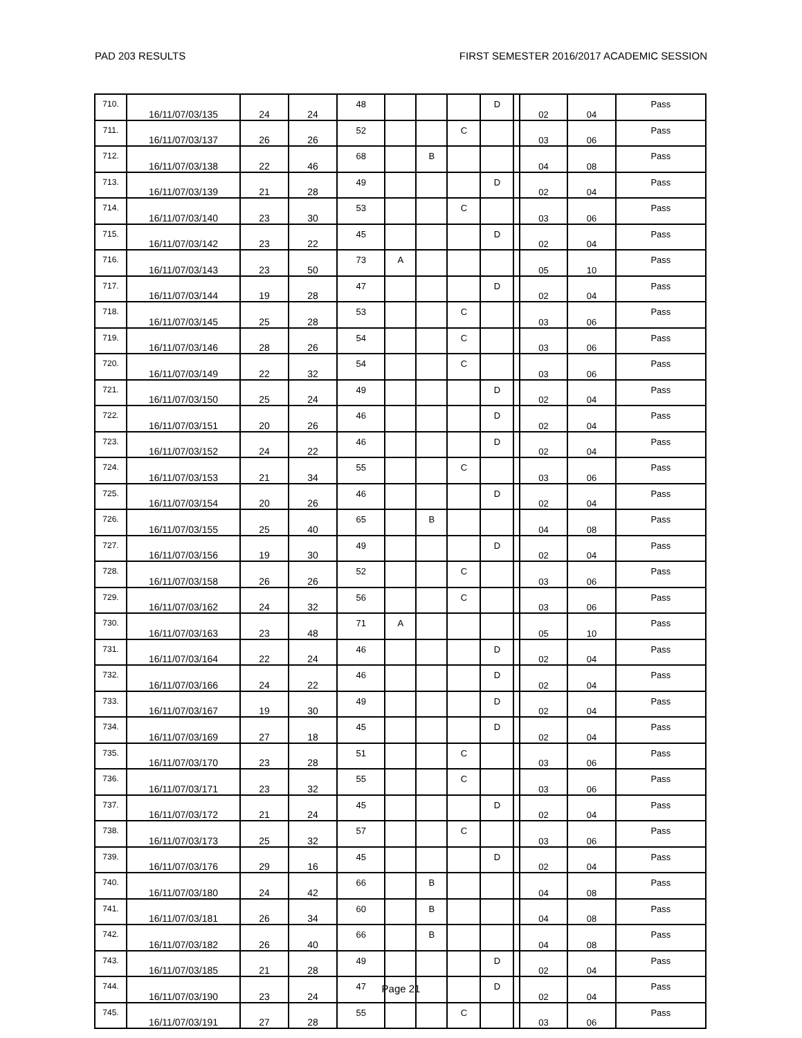PAD 203 RESULTS FIRST SEMESTER 2016/2017 ACADEMIC SESSION
| 710. | 16/11/07/03/135 | 24 | 24 | 48 | | | | D | | 02 | 04 | Pass |
| 711. | 16/11/07/03/137 | 26 | 26 | 52 | | | C | | | 03 | 06 | Pass |
| 712. | 16/11/07/03/138 | 22 | 46 | 68 | | B | | | | 04 | 08 | Pass |
| 713. | 16/11/07/03/139 | 21 | 28 | 49 | | | | D | | 02 | 04 | Pass |
| 714. | 16/11/07/03/140 | 23 | 30 | 53 | | | C | | | 03 | 06 | Pass |
| 715. | 16/11/07/03/142 | 23 | 22 | 45 | | | | D | | 02 | 04 | Pass |
| 716. | 16/11/07/03/143 | 23 | 50 | 73 | A | | | | | 05 | 10 | Pass |
| 717. | 16/11/07/03/144 | 19 | 28 | 47 | | | | D | | 02 | 04 | Pass |
| 718. | 16/11/07/03/145 | 25 | 28 | 53 | | | C | | | 03 | 06 | Pass |
| 719. | 16/11/07/03/146 | 28 | 26 | 54 | | | C | | | 03 | 06 | Pass |
| 720. | 16/11/07/03/149 | 22 | 32 | 54 | | | C | | | 03 | 06 | Pass |
| 721. | 16/11/07/03/150 | 25 | 24 | 49 | | | | D | | 02 | 04 | Pass |
| 722. | 16/11/07/03/151 | 20 | 26 | 46 | | | | D | | 02 | 04 | Pass |
| 723. | 16/11/07/03/152 | 24 | 22 | 46 | | | | D | | 02 | 04 | Pass |
| 724. | 16/11/07/03/153 | 21 | 34 | 55 | | | C | | | 03 | 06 | Pass |
| 725. | 16/11/07/03/154 | 20 | 26 | 46 | | | | D | | 02 | 04 | Pass |
| 726. | 16/11/07/03/155 | 25 | 40 | 65 | | B | | | | 04 | 08 | Pass |
| 727. | 16/11/07/03/156 | 19 | 30 | 49 | | | | D | | 02 | 04 | Pass |
| 728. | 16/11/07/03/158 | 26 | 26 | 52 | | | C | | | 03 | 06 | Pass |
| 729. | 16/11/07/03/162 | 24 | 32 | 56 | | | C | | | 03 | 06 | Pass |
| 730. | 16/11/07/03/163 | 23 | 48 | 71 | A | | | | | 05 | 10 | Pass |
| 731. | 16/11/07/03/164 | 22 | 24 | 46 | | | | D | | 02 | 04 | Pass |
| 732. | 16/11/07/03/166 | 24 | 22 | 46 | | | | D | | 02 | 04 | Pass |
| 733. | 16/11/07/03/167 | 19 | 30 | 49 | | | | D | | 02 | 04 | Pass |
| 734. | 16/11/07/03/169 | 27 | 18 | 45 | | | | D | | 02 | 04 | Pass |
| 735. | 16/11/07/03/170 | 23 | 28 | 51 | | | C | | | 03 | 06 | Pass |
| 736. | 16/11/07/03/171 | 23 | 32 | 55 | | | C | | | 03 | 06 | Pass |
| 737. | 16/11/07/03/172 | 21 | 24 | 45 | | | | D | | 02 | 04 | Pass |
| 738. | 16/11/07/03/173 | 25 | 32 | 57 | | | C | | | 03 | 06 | Pass |
| 739. | 16/11/07/03/176 | 29 | 16 | 45 | | | | D | | 02 | 04 | Pass |
| 740. | 16/11/07/03/180 | 24 | 42 | 66 | | B | | | | 04 | 08 | Pass |
| 741. | 16/11/07/03/181 | 26 | 34 | 60 | | B | | | | 04 | 08 | Pass |
| 742. | 16/11/07/03/182 | 26 | 40 | 66 | | B | | | | 04 | 08 | Pass |
| 743. | 16/11/07/03/185 | 21 | 28 | 49 | | | | D | | 02 | 04 | Pass |
| 744. | 16/11/07/03/190 | 23 | 24 | 47 | | | | D | | 02 | 04 | Pass |
| 745. | 16/11/07/03/191 | 27 | 28 | 55 | | | C | | | 03 | 06 | Pass |
Page 21